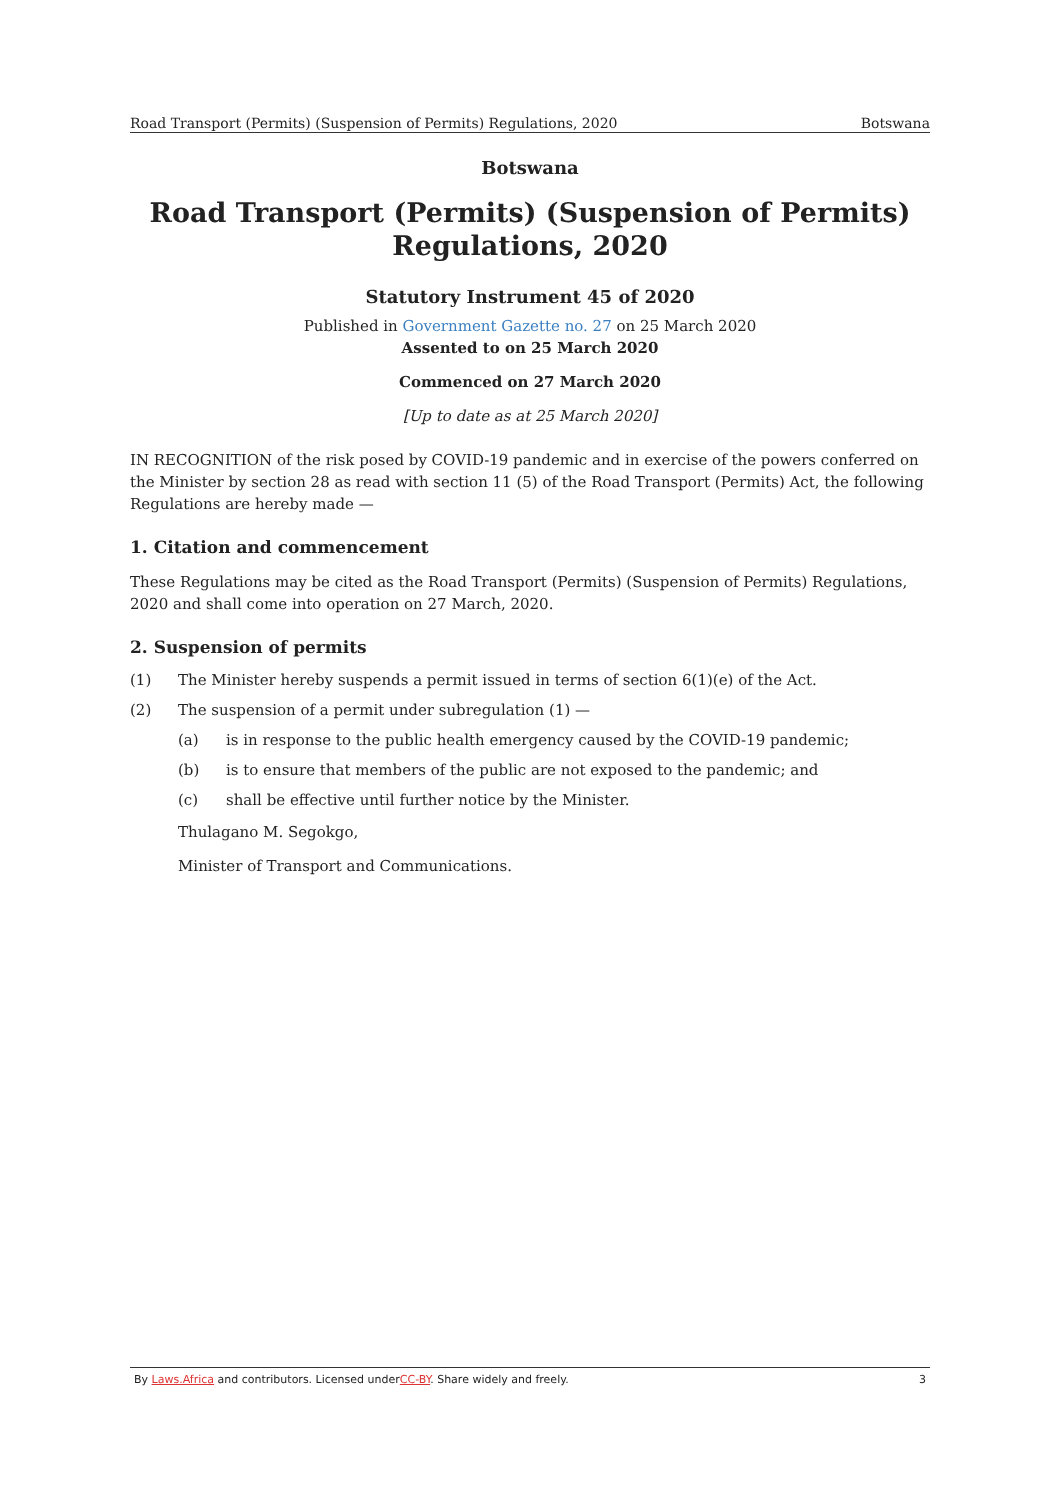Road Transport (Permits) (Suspension of Permits) Regulations, 2020 Botswana
Botswana
Road Transport (Permits) (Suspension of Permits) Regulations, 2020
Statutory Instrument 45 of 2020
Published in Government Gazette no. 27 on 25 March 2020
Assented to on 25 March 2020
Commenced on 27 March 2020
[Up to date as at 25 March 2020]
IN RECOGNITION of the risk posed by COVID-19 pandemic and in exercise of the powers conferred on the Minister by section 28 as read with section 11 (5) of the Road Transport (Permits) Act, the following Regulations are hereby made —
1. Citation and commencement
These Regulations may be cited as the Road Transport (Permits) (Suspension of Permits) Regulations, 2020 and shall come into operation on 27 March, 2020.
2. Suspension of permits
(1) The Minister hereby suspends a permit issued in terms of section 6(1)(e) of the Act.
(2) The suspension of a permit under subregulation (1) —
(a) is in response to the public health emergency caused by the COVID-19 pandemic;
(b) is to ensure that members of the public are not exposed to the pandemic; and
(c) shall be effective until further notice by the Minister.
Thulagano M. Segokgo,
Minister of Transport and Communications.
By Laws.Africa and contributors. Licensed underCC-BY. Share widely and freely. 3